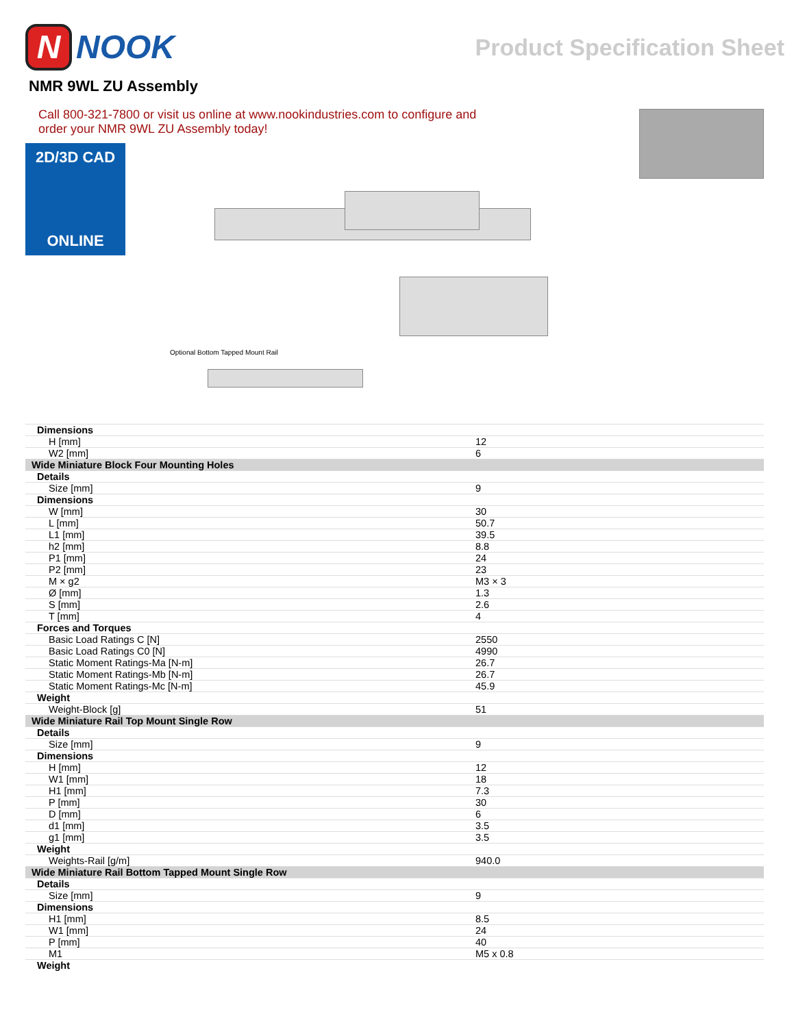N NOOK
Product Specification Sheet
NMR 9WL ZU Assembly
Call 800-321-7800 or visit us online at www.nookindustries.com to configure and order your NMR 9WL ZU Assembly today!
2D/3D CAD
ONLINE
Optional Bottom Tapped Mount Rail
| Dimensions | |
| H [mm] | 12 |
| W2 [mm] | 6 |
| Wide Miniature Block Four Mounting Holes | |
| Details | |
| Size [mm] | 9 |
| Dimensions | |
| W [mm] | 30 |
| L [mm] | 50.7 |
| L1 [mm] | 39.5 |
| h2 [mm] | 8.8 |
| P1 [mm] | 24 |
| P2 [mm] | 23 |
| M × g2 | M3 × 3 |
| Ø [mm] | 1.3 |
| S [mm] | 2.6 |
| T [mm] | 4 |
| Forces and Torques | |
| Basic Load Ratings C [N] | 2550 |
| Basic Load Ratings C0 [N] | 4990 |
| Static Moment Ratings-Ma [N-m] | 26.7 |
| Static Moment Ratings-Mb [N-m] | 26.7 |
| Static Moment Ratings-Mc [N-m] | 45.9 |
| Weight | |
| Weight-Block [g] | 51 |
| Wide Miniature Rail Top Mount Single Row | |
| Details | |
| Size [mm] | 9 |
| Dimensions | |
| H [mm] | 12 |
| W1 [mm] | 18 |
| H1 [mm] | 7.3 |
| P [mm] | 30 |
| D [mm] | 6 |
| d1 [mm] | 3.5 |
| g1 [mm] | 3.5 |
| Weight | |
| Weights-Rail [g/m] | 940.0 |
| Wide Miniature Rail Bottom Tapped Mount Single Row | |
| Details | |
| Size [mm] | 9 |
| Dimensions | |
| H1 [mm] | 8.5 |
| W1 [mm] | 24 |
| P [mm] | 40 |
| M1 | M5 x 0.8 |
| Weight | |